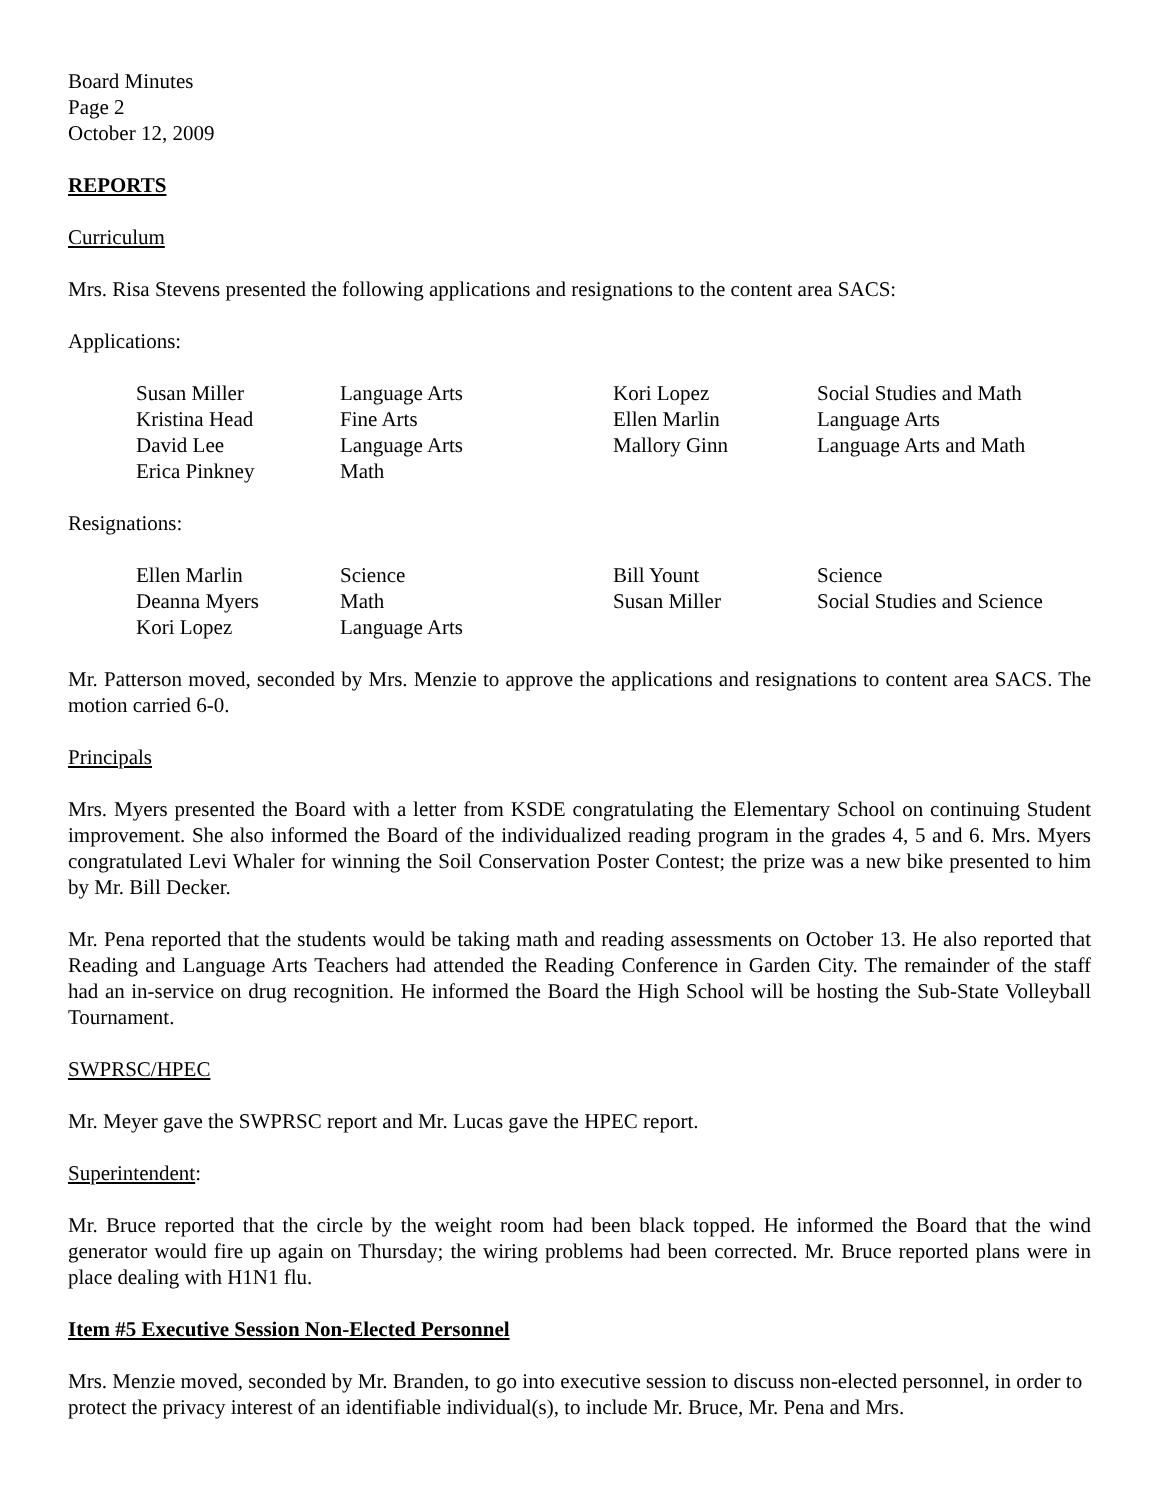Board Minutes
Page 2
October 12, 2009
REPORTS
Curriculum
Mrs. Risa Stevens presented the following applications and resignations to the content area SACS:
Applications:
| Susan Miller | Language Arts | Kori Lopez | Social Studies and Math |
| Kristina Head | Fine Arts | Ellen Marlin | Language Arts |
| David Lee | Language Arts | Mallory Ginn | Language Arts and Math |
| Erica Pinkney | Math | | |
Resignations:
| Ellen Marlin | Science | Bill Yount | Science |
| Deanna Myers | Math | Susan Miller | Social Studies and Science |
| Kori Lopez | Language Arts | | |
Mr. Patterson moved, seconded by Mrs. Menzie to approve the applications and resignations to content area SACS. The motion carried 6-0.
Principals
Mrs. Myers presented the Board with a letter from KSDE congratulating the Elementary School on continuing Student improvement. She also informed the Board of the individualized reading program in the grades 4, 5 and 6. Mrs. Myers congratulated Levi Whaler for winning the Soil Conservation Poster Contest; the prize was a new bike presented to him by Mr. Bill Decker.
Mr. Pena reported that the students would be taking math and reading assessments on October 13. He also reported that Reading and Language Arts Teachers had attended the Reading Conference in Garden City. The remainder of the staff had an in-service on drug recognition. He informed the Board the High School will be hosting the Sub-State Volleyball Tournament.
SWPRSC/HPEC
Mr. Meyer gave the SWPRSC report and Mr. Lucas gave the HPEC report.
Superintendent:
Mr. Bruce reported that the circle by the weight room had been black topped. He informed the Board that the wind generator would fire up again on Thursday; the wiring problems had been corrected. Mr. Bruce reported plans were in place dealing with H1N1 flu.
Item #5 Executive Session Non-Elected Personnel
Mrs. Menzie moved, seconded by Mr. Branden, to go into executive session to discuss non-elected personnel, in order to protect the privacy interest of an identifiable individual(s), to include Mr. Bruce, Mr. Pena and Mrs.